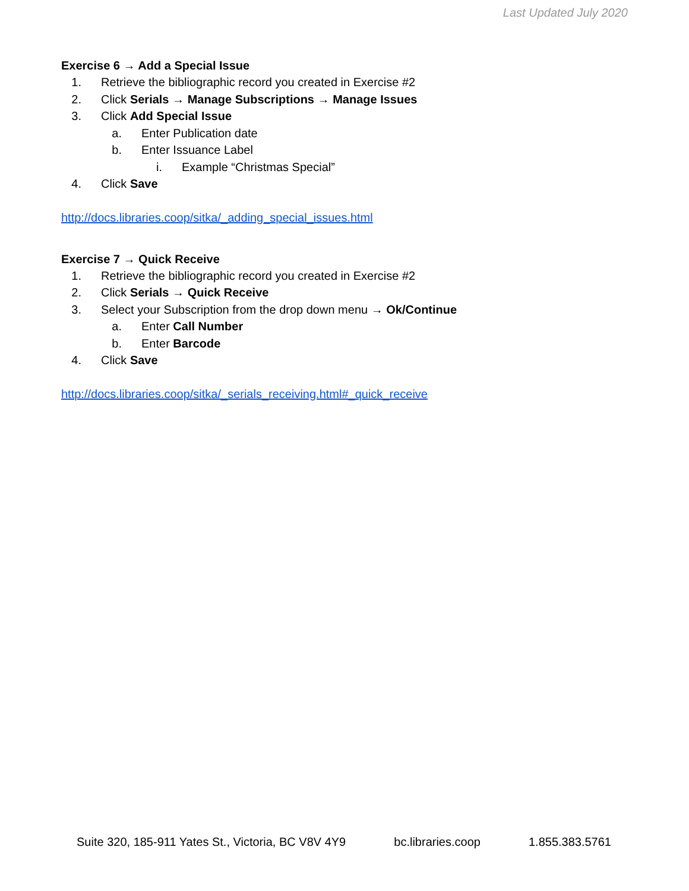Last Updated July 2020
Exercise 6 → Add a Special Issue
1. Retrieve the bibliographic record you created in Exercise #2
2. Click Serials → Manage Subscriptions → Manage Issues
3. Click Add Special Issue
a. Enter Publication date
b. Enter Issuance Label
i. Example “Christmas Special”
4. Click Save
http://docs.libraries.coop/sitka/_adding_special_issues.html
Exercise 7 → Quick Receive
1. Retrieve the bibliographic record you created in Exercise #2
2. Click Serials → Quick Receive
3. Select your Subscription from the drop down menu → Ok/Continue
a. Enter Call Number
b. Enter Barcode
4. Click Save
http://docs.libraries.coop/sitka/_serials_receiving.html#_quick_receive
Suite 320, 185-911 Yates St., Victoria, BC V8V 4Y9 bc.libraries.coop 1.855.383.5761